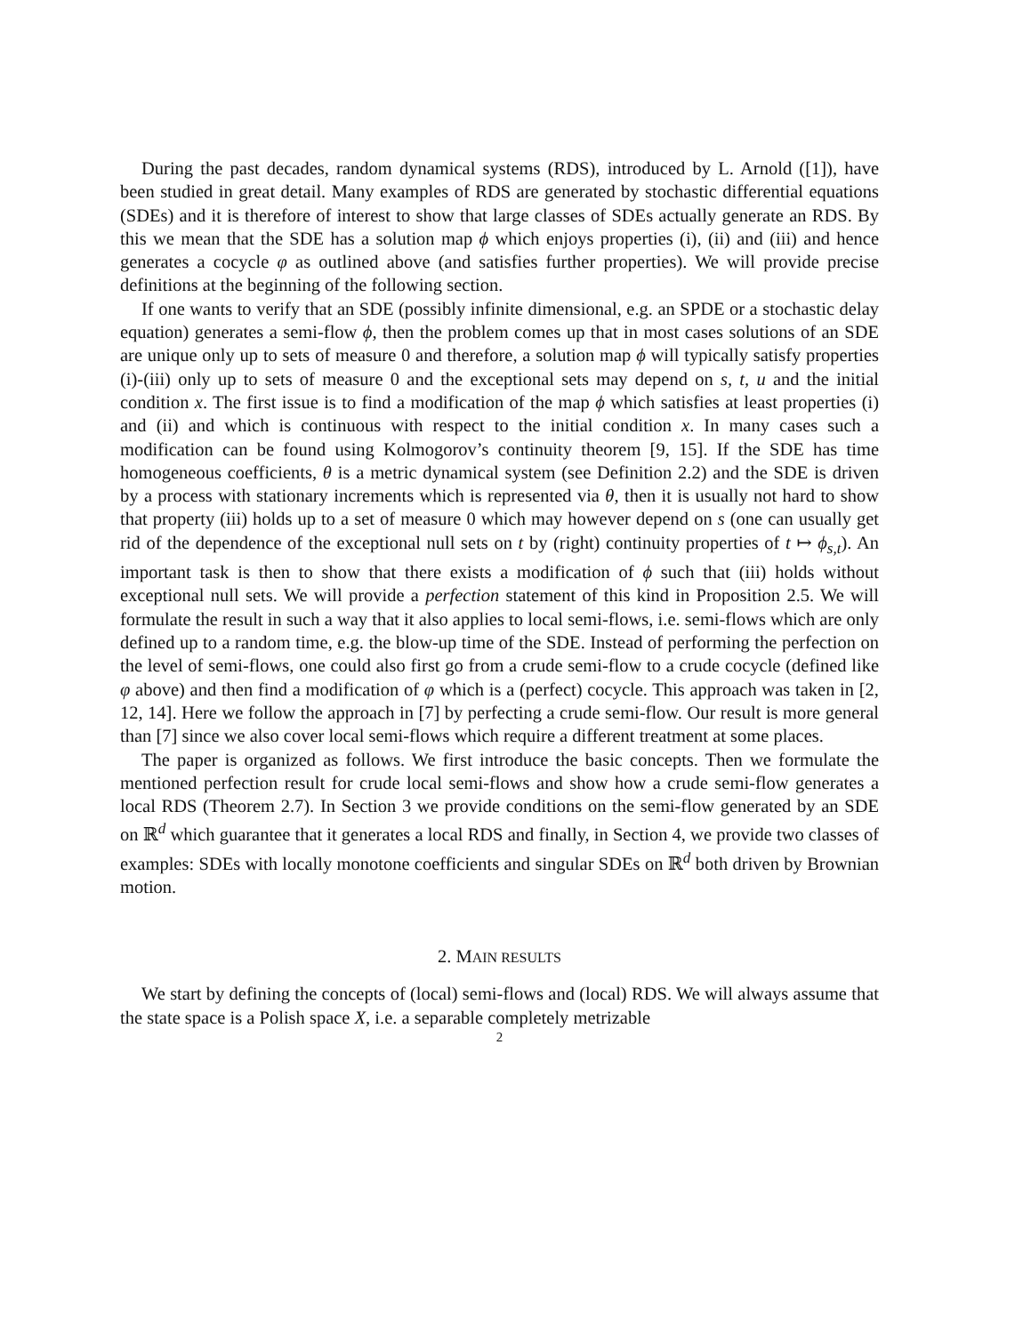During the past decades, random dynamical systems (RDS), introduced by L. Arnold ([1]), have been studied in great detail. Many examples of RDS are generated by stochastic differential equations (SDEs) and it is therefore of interest to show that large classes of SDEs actually generate an RDS. By this we mean that the SDE has a solution map ϕ which enjoys properties (i), (ii) and (iii) and hence generates a cocycle φ as outlined above (and satisfies further properties). We will provide precise definitions at the beginning of the following section.
If one wants to verify that an SDE (possibly infinite dimensional, e.g. an SPDE or a stochastic delay equation) generates a semi-flow ϕ, then the problem comes up that in most cases solutions of an SDE are unique only up to sets of measure 0 and therefore, a solution map ϕ will typically satisfy properties (i)-(iii) only up to sets of measure 0 and the exceptional sets may depend on s, t, u and the initial condition x. The first issue is to find a modification of the map ϕ which satisfies at least properties (i) and (ii) and which is continuous with respect to the initial condition x. In many cases such a modification can be found using Kolmogorov’s continuity theorem [9, 15]. If the SDE has time homogeneous coefficients, θ is a metric dynamical system (see Definition 2.2) and the SDE is driven by a process with stationary increments which is represented via θ, then it is usually not hard to show that property (iii) holds up to a set of measure 0 which may however depend on s (one can usually get rid of the dependence of the exceptional null sets on t by (right) continuity properties of t ↦ ϕ<sub>s,t</sub>). An important task is then to show that there exists a modification of ϕ such that (iii) holds without exceptional null sets. We will provide a perfection statement of this kind in Proposition 2.5. We will formulate the result in such a way that it also applies to local semi-flows, i.e. semi-flows which are only defined up to a random time, e.g. the blow-up time of the SDE. Instead of performing the perfection on the level of semi-flows, one could also first go from a crude semi-flow to a crude cocycle (defined like φ above) and then find a modification of φ which is a (perfect) cocycle. This approach was taken in [2, 12, 14]. Here we follow the approach in [7] by perfecting a crude semi-flow. Our result is more general than [7] since we also cover local semi-flows which require a different treatment at some places.
The paper is organized as follows. We first introduce the basic concepts. Then we formulate the mentioned perfection result for crude local semi-flows and show how a crude semi-flow generates a local RDS (Theorem 2.7). In Section 3 we provide conditions on the semi-flow generated by an SDE on ℝ<sup>d</sup> which guarantee that it generates a local RDS and finally, in Section 4, we provide two classes of examples: SDEs with locally monotone coefficients and singular SDEs on ℝ<sup>d</sup> both driven by Brownian motion.
2. MAIN RESULTS
We start by defining the concepts of (local) semi-flows and (local) RDS. We will always assume that the state space is a Polish space X, i.e. a separable completely metrizable
2